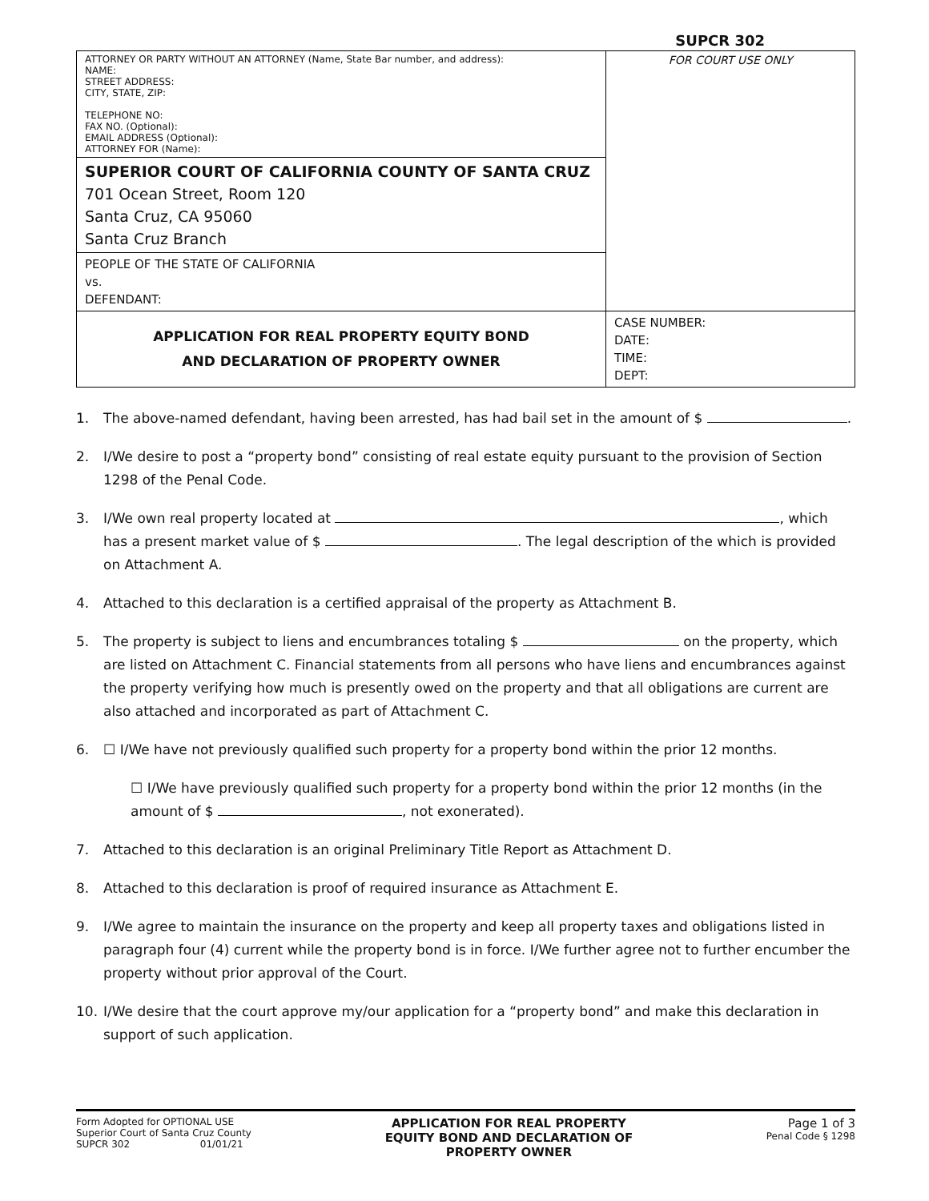SUPCR 302
| ATTORNEY OR PARTY WITHOUT AN ATTORNEY (Name, State Bar number, and address): NAME: STREET ADDRESS: CITY, STATE, ZIP: TELEPHONE NO: FAX NO. (Optional): EMAIL ADDRESS (Optional): ATTORNEY FOR (Name): | FOR COURT USE ONLY |
| SUPERIOR COURT OF CALIFORNIA COUNTY OF SANTA CRUZ 701 Ocean Street, Room 120 Santa Cruz, CA 95060 Santa Cruz Branch | |
| PEOPLE OF THE STATE OF CALIFORNIA vs. DEFENDANT: | |
| APPLICATION FOR REAL PROPERTY EQUITY BOND AND DECLARATION OF PROPERTY OWNER | CASE NUMBER: DATE: TIME: DEPT: |
1. The above-named defendant, having been arrested, has had bail set in the amount of $ .
2. I/We desire to post a “property bond” consisting of real estate equity pursuant to the provision of Section 1298 of the Penal Code.
3. I/We own real property located at , which has a present market value of $ . The legal description of the which is provided on Attachment A.
4. Attached to this declaration is a certified appraisal of the property as Attachment B.
5. The property is subject to liens and encumbrances totaling $ on the property, which are listed on Attachment C. Financial statements from all persons who have liens and encumbrances against the property verifying how much is presently owed on the property and that all obligations are current are also attached and incorporated as part of Attachment C.
6. ☐ I/We have not previously qualified such property for a property bond within the prior 12 months.
☐ I/We have previously qualified such property for a property bond within the prior 12 months (in the amount of $ , not exonerated).
7. Attached to this declaration is an original Preliminary Title Report as Attachment D.
8. Attached to this declaration is proof of required insurance as Attachment E.
9. I/We agree to maintain the insurance on the property and keep all property taxes and obligations listed in paragraph four (4) current while the property bond is in force. I/We further agree not to further encumber the property without prior approval of the Court.
10. I/We desire that the court approve my/our application for a “property bond” and make this declaration in support of such application.
Form Adopted for OPTIONAL USE
Superior Court of Santa Cruz County
SUPCR 302 01/01/21
APPLICATION FOR REAL PROPERTY
EQUITY BOND AND DECLARATION OF
PROPERTY OWNER
Page 1 of 3
Penal Code § 1298